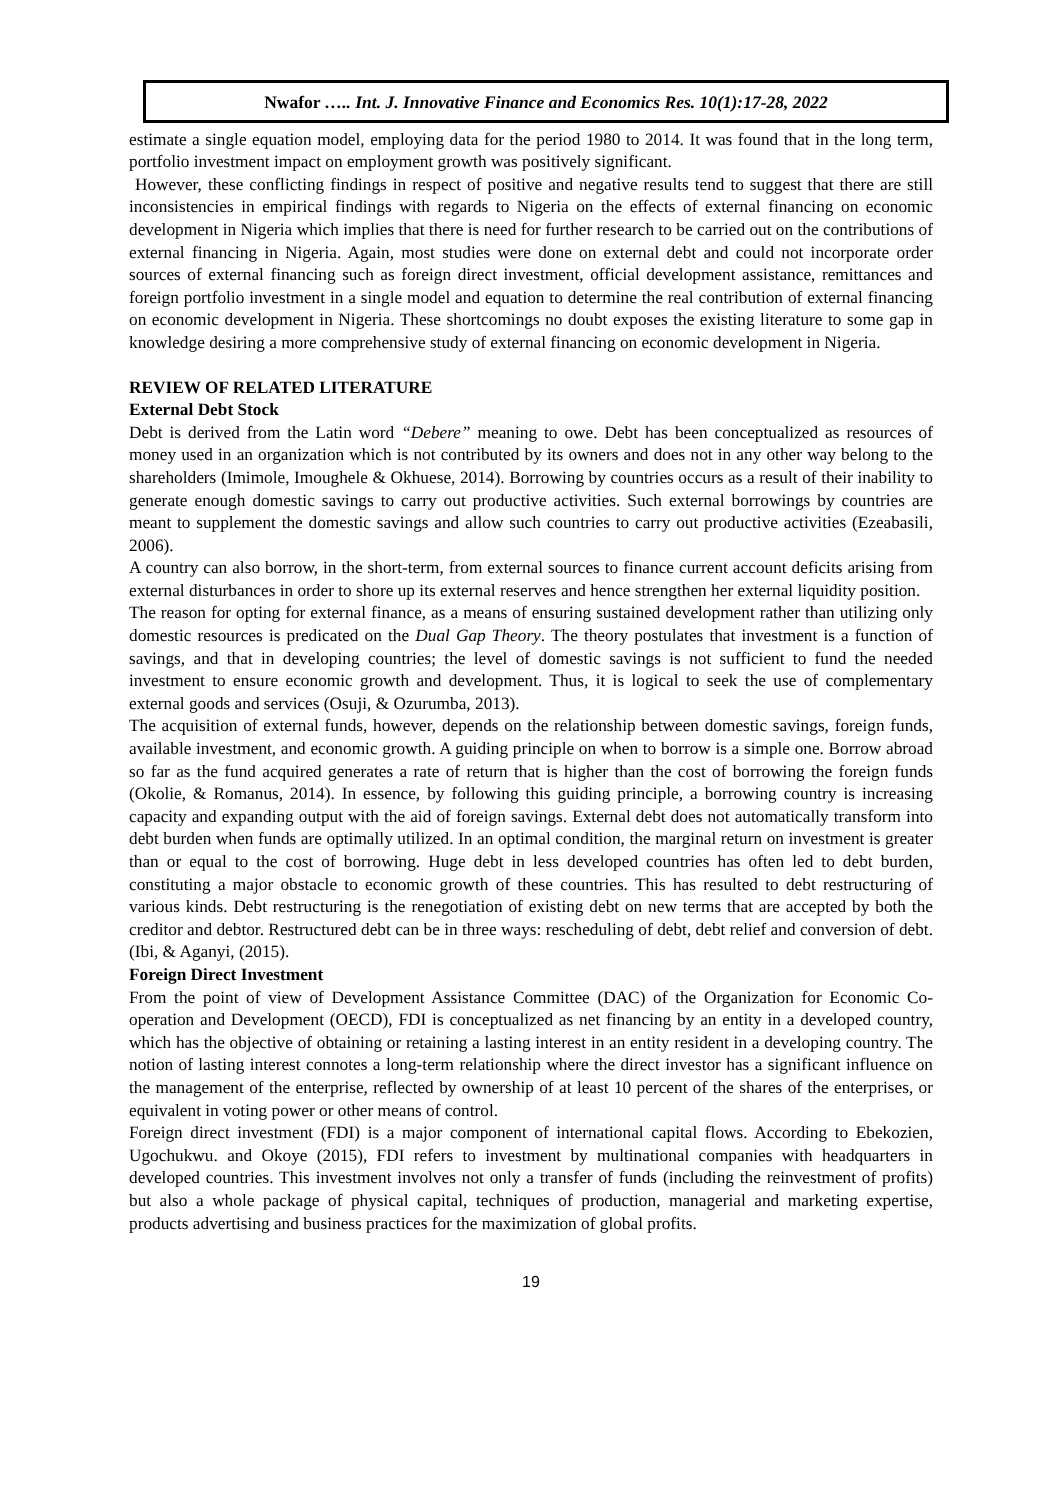Nwafor ….. Int. J. Innovative Finance and Economics Res. 10(1):17-28, 2022
estimate a single equation model, employing data for the period 1980 to 2014. It was found that in the long term, portfolio investment impact on employment growth was positively significant.
However, these conflicting findings in respect of positive and negative results tend to suggest that there are still inconsistencies in empirical findings with regards to Nigeria on the effects of external financing on economic development in Nigeria which implies that there is need for further research to be carried out on the contributions of external financing in Nigeria. Again, most studies were done on external debt and could not incorporate order sources of external financing such as foreign direct investment, official development assistance, remittances and foreign portfolio investment in a single model and equation to determine the real contribution of external financing on economic development in Nigeria. These shortcomings no doubt exposes the existing literature to some gap in knowledge desiring a more comprehensive study of external financing on economic development in Nigeria.
REVIEW OF RELATED LITERATURE
External Debt Stock
Debt is derived from the Latin word “Debere” meaning to owe. Debt has been conceptualized as resources of money used in an organization which is not contributed by its owners and does not in any other way belong to the shareholders (Imimole, Imoughele & Okhuese, 2014). Borrowing by countries occurs as a result of their inability to generate enough domestic savings to carry out productive activities. Such external borrowings by countries are meant to supplement the domestic savings and allow such countries to carry out productive activities (Ezeabasili, 2006).
A country can also borrow, in the short-term, from external sources to finance current account deficits arising from external disturbances in order to shore up its external reserves and hence strengthen her external liquidity position.
The reason for opting for external finance, as a means of ensuring sustained development rather than utilizing only domestic resources is predicated on the Dual Gap Theory. The theory postulates that investment is a function of savings, and that in developing countries; the level of domestic savings is not sufficient to fund the needed investment to ensure economic growth and development. Thus, it is logical to seek the use of complementary external goods and services (Osuji, & Ozurumba, 2013).
The acquisition of external funds, however, depends on the relationship between domestic savings, foreign funds, available investment, and economic growth. A guiding principle on when to borrow is a simple one. Borrow abroad so far as the fund acquired generates a rate of return that is higher than the cost of borrowing the foreign funds (Okolie, & Romanus, 2014). In essence, by following this guiding principle, a borrowing country is increasing capacity and expanding output with the aid of foreign savings. External debt does not automatically transform into debt burden when funds are optimally utilized. In an optimal condition, the marginal return on investment is greater than or equal to the cost of borrowing. Huge debt in less developed countries has often led to debt burden, constituting a major obstacle to economic growth of these countries. This has resulted to debt restructuring of various kinds. Debt restructuring is the renegotiation of existing debt on new terms that are accepted by both the creditor and debtor. Restructured debt can be in three ways: rescheduling of debt, debt relief and conversion of debt. (Ibi, & Aganyi, (2015).
Foreign Direct Investment
From the point of view of Development Assistance Committee (DAC) of the Organization for Economic Co-operation and Development (OECD), FDI is conceptualized as net financing by an entity in a developed country, which has the objective of obtaining or retaining a lasting interest in an entity resident in a developing country. The notion of lasting interest connotes a long-term relationship where the direct investor has a significant influence on the management of the enterprise, reflected by ownership of at least 10 percent of the shares of the enterprises, or equivalent in voting power or other means of control.
Foreign direct investment (FDI) is a major component of international capital flows. According to Ebekozien, Ugochukwu. and Okoye (2015), FDI refers to investment by multinational companies with headquarters in developed countries. This investment involves not only a transfer of funds (including the reinvestment of profits) but also a whole package of physical capital, techniques of production, managerial and marketing expertise, products advertising and business practices for the maximization of global profits.
19